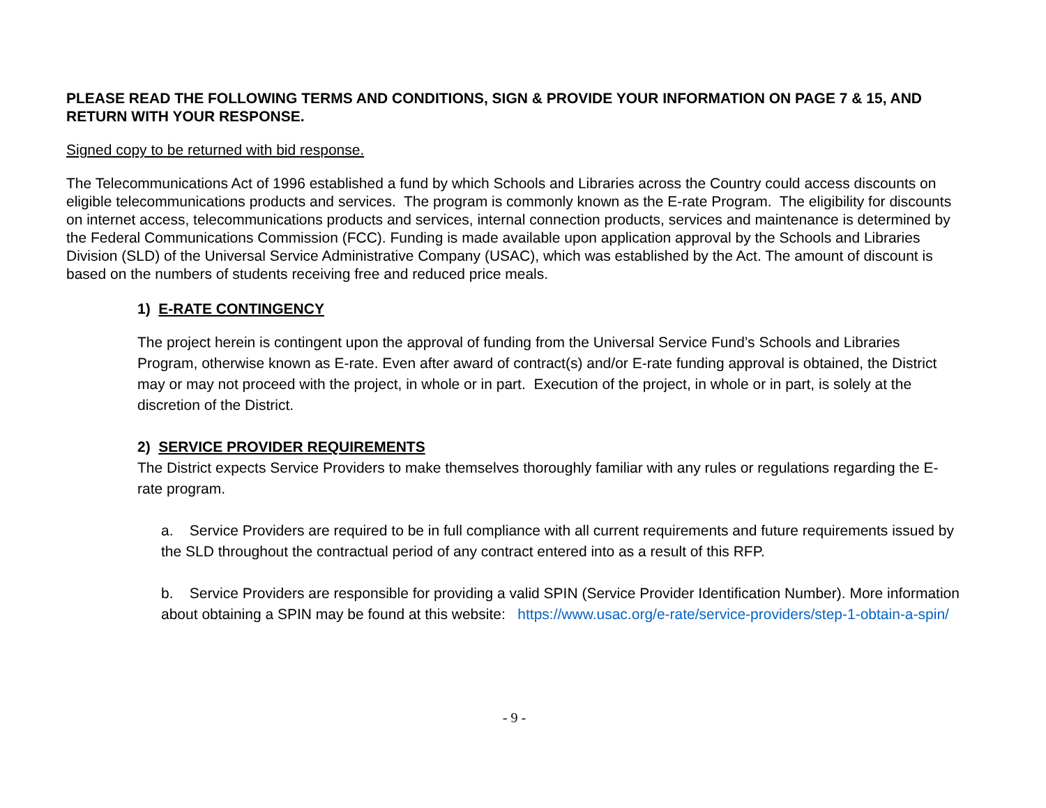PLEASE READ THE FOLLOWING TERMS AND CONDITIONS, SIGN & PROVIDE YOUR INFORMATION ON PAGE 7 & 15, AND RETURN WITH YOUR RESPONSE.
Signed copy to be returned with bid response.
The Telecommunications Act of 1996 established a fund by which Schools and Libraries across the Country could access discounts on eligible telecommunications products and services. The program is commonly known as the E-rate Program. The eligibility for discounts on internet access, telecommunications products and services, internal connection products, services and maintenance is determined by the Federal Communications Commission (FCC). Funding is made available upon application approval by the Schools and Libraries Division (SLD) of the Universal Service Administrative Company (USAC), which was established by the Act. The amount of discount is based on the numbers of students receiving free and reduced price meals.
1) E-RATE CONTINGENCY
The project herein is contingent upon the approval of funding from the Universal Service Fund’s Schools and Libraries Program, otherwise known as E-rate. Even after award of contract(s) and/or E-rate funding approval is obtained, the District may or may not proceed with the project, in whole or in part. Execution of the project, in whole or in part, is solely at the discretion of the District.
2) SERVICE PROVIDER REQUIREMENTS
The District expects Service Providers to make themselves thoroughly familiar with any rules or regulations regarding the E-rate program.
a. Service Providers are required to be in full compliance with all current requirements and future requirements issued by the SLD throughout the contractual period of any contract entered into as a result of this RFP.
b. Service Providers are responsible for providing a valid SPIN (Service Provider Identification Number). More information about obtaining a SPIN may be found at this website: https://www.usac.org/e-rate/service-providers/step-1-obtain-a-spin/
- 9 -